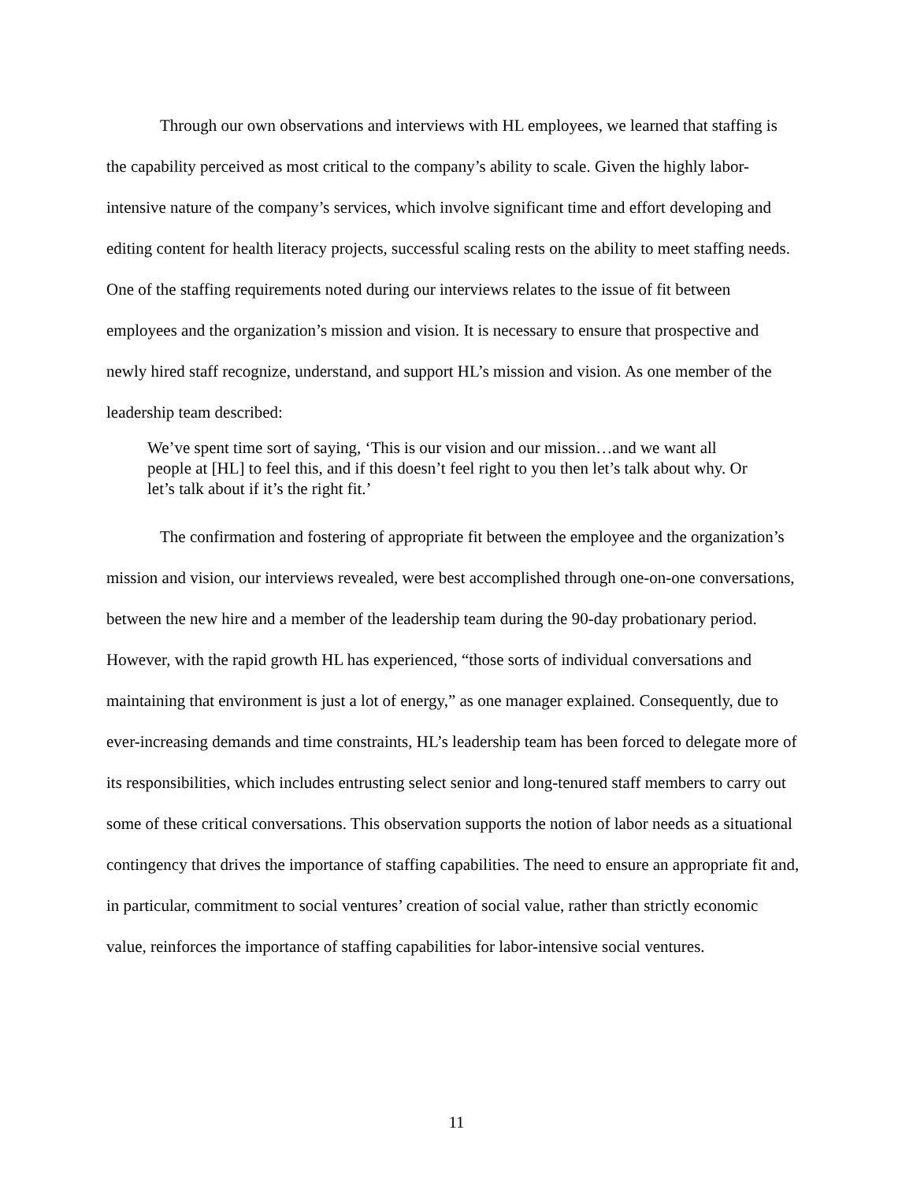Through our own observations and interviews with HL employees, we learned that staffing is the capability perceived as most critical to the company’s ability to scale. Given the highly labor-intensive nature of the company’s services, which involve significant time and effort developing and editing content for health literacy projects, successful scaling rests on the ability to meet staffing needs. One of the staffing requirements noted during our interviews relates to the issue of fit between employees and the organization’s mission and vision. It is necessary to ensure that prospective and newly hired staff recognize, understand, and support HL’s mission and vision. As one member of the leadership team described:
We’ve spent time sort of saying, ‘This is our vision and our mission…and we want all people at [HL] to feel this, and if this doesn’t feel right to you then let’s talk about why. Or let’s talk about if it’s the right fit.’
The confirmation and fostering of appropriate fit between the employee and the organization’s mission and vision, our interviews revealed, were best accomplished through one-on-one conversations, between the new hire and a member of the leadership team during the 90-day probationary period. However, with the rapid growth HL has experienced, “those sorts of individual conversations and maintaining that environment is just a lot of energy,” as one manager explained. Consequently, due to ever-increasing demands and time constraints, HL’s leadership team has been forced to delegate more of its responsibilities, which includes entrusting select senior and long-tenured staff members to carry out some of these critical conversations. This observation supports the notion of labor needs as a situational contingency that drives the importance of staffing capabilities. The need to ensure an appropriate fit and, in particular, commitment to social ventures’ creation of social value, rather than strictly economic value, reinforces the importance of staffing capabilities for labor-intensive social ventures.
11